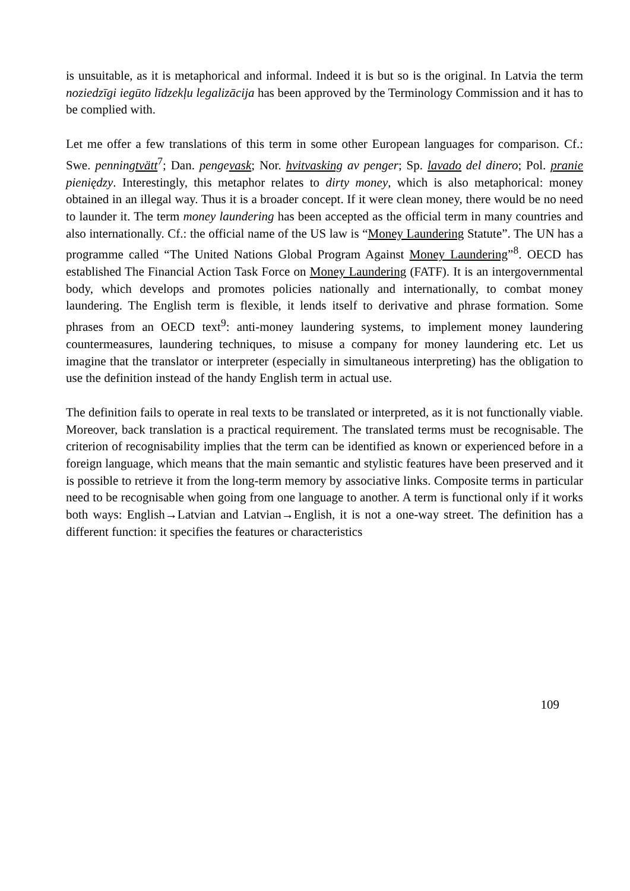is unsuitable, as it is metaphorical and informal. Indeed it is but so is the original. In Latvia the term noziedzīgi iegūto līdzekļu legalizācija has been approved by the Terminology Commission and it has to be complied with.
Let me offer a few translations of this term in some other European languages for comparison. Cf.: Swe. penningtvätt<sup>7</sup>; Dan. pengevask; Nor. hvitvasking av penger; Sp. lavado del dinero; Pol. pranie pieniędzy. Interestingly, this metaphor relates to dirty money, which is also metaphorical: money obtained in an illegal way. Thus it is a broader concept. If it were clean money, there would be no need to launder it. The term money laundering has been accepted as the official term in many countries and also internationally. Cf.: the official name of the US law is “Money Laundering Statute”. The UN has a programme called “The United Nations Global Program Against Money Laundering”<sup>8</sup>. OECD has established The Financial Action Task Force on Money Laundering (FATF). It is an intergovernmental body, which develops and promotes policies nationally and internationally, to combat money laundering. The English term is flexible, it lends itself to derivative and phrase formation. Some phrases from an OECD text<sup>9</sup>: anti-money laundering systems, to implement money laundering countermeasures, laundering techniques, to misuse a company for money laundering etc. Let us imagine that the translator or interpreter (especially in simultaneous interpreting) has the obligation to use the definition instead of the handy English term in actual use.
The definition fails to operate in real texts to be translated or interpreted, as it is not functionally viable. Moreover, back translation is a practical requirement. The translated terms must be recognisable. The criterion of recognisability implies that the term can be identified as known or experienced before in a foreign language, which means that the main semantic and stylistic features have been preserved and it is possible to retrieve it from the long-term memory by associative links. Composite terms in particular need to be recognisable when going from one language to another. A term is functional only if it works both ways: English→Latvian and Latvian→English, it is not a one-way street. The definition has a different function: it specifies the features or characteristics
109